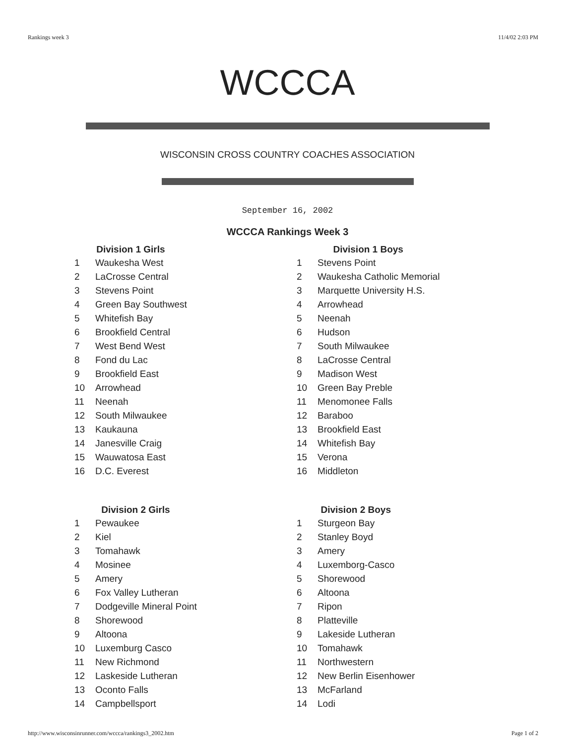Rankings week 3 11/4/02 2:03 PM
WCCCA
WISCONSIN CROSS COUNTRY COACHES ASSOCIATION
September 16, 2002
WCCCA Rankings Week 3
| Division 1 Girls | |
| --- | --- |
| 1 | Waukesha West |
| 2 | LaCrosse Central |
| 3 | Stevens Point |
| 4 | Green Bay Southwest |
| 5 | Whitefish Bay |
| 6 | Brookfield Central |
| 7 | West Bend West |
| 8 | Fond du Lac |
| 9 | Brookfield East |
| 10 | Arrowhead |
| 11 | Neenah |
| 12 | South Milwaukee |
| 13 | Kaukauna |
| 14 | Janesville Craig |
| 15 | Wauwatosa East |
| 16 | D.C. Everest |
| Division 1 Boys | |
| --- | --- |
| 1 | Stevens Point |
| 2 | Waukesha Catholic Memorial |
| 3 | Marquette University H.S. |
| 4 | Arrowhead |
| 5 | Neenah |
| 6 | Hudson |
| 7 | South Milwaukee |
| 8 | LaCrosse Central |
| 9 | Madison West |
| 10 | Green Bay Preble |
| 11 | Menomonee Falls |
| 12 | Baraboo |
| 13 | Brookfield East |
| 14 | Whitefish Bay |
| 15 | Verona |
| 16 | Middleton |
| Division 2 Girls | |
| --- | --- |
| 1 | Pewaukee |
| 2 | Kiel |
| 3 | Tomahawk |
| 4 | Mosinee |
| 5 | Amery |
| 6 | Fox Valley Lutheran |
| 7 | Dodgeville Mineral Point |
| 8 | Shorewood |
| 9 | Altoona |
| 10 | Luxemburg Casco |
| 11 | New Richmond |
| 12 | Laskeside Lutheran |
| 13 | Oconto Falls |
| 14 | Campbellsport |
| Division 2 Boys | |
| --- | --- |
| 1 | Sturgeon Bay |
| 2 | Stanley Boyd |
| 3 | Amery |
| 4 | Luxemborg-Casco |
| 5 | Shorewood |
| 6 | Altoona |
| 7 | Ripon |
| 8 | Platteville |
| 9 | Lakeside Lutheran |
| 10 | Tomahawk |
| 11 | Northwestern |
| 12 | New Berlin Eisenhower |
| 13 | McFarland |
| 14 | Lodi |
http://www.wisconsinrunner.com/wccca/rankings3_2002.htm Page 1 of 2